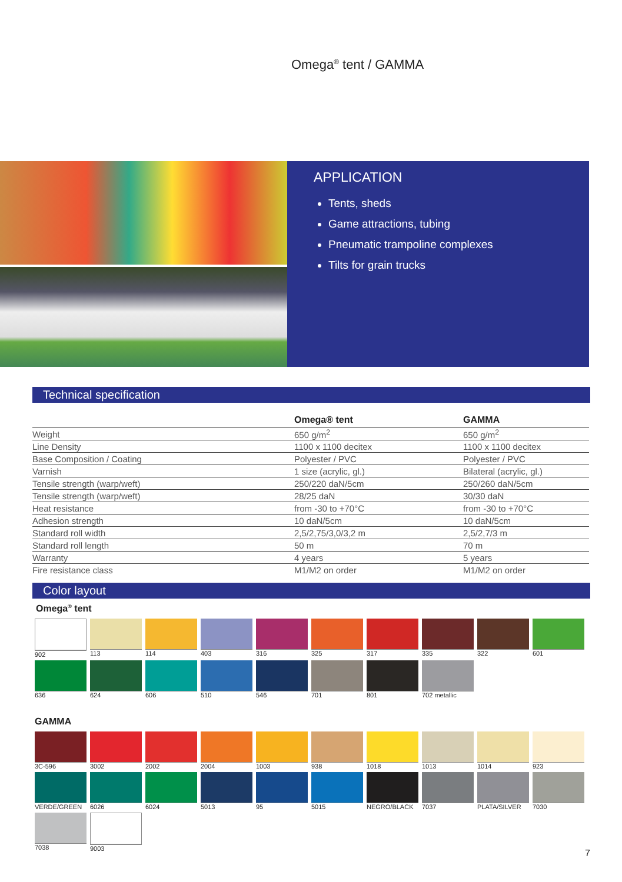Omega<sup>®</sup> tent / GAMMA
APPLICATION
Tents, sheds
Game attractions, tubing
Pneumatic trampoline complexes
Tilts for grain trucks
Technical specification
| | Omega® tent | GAMMA |
| --- | --- | --- |
| Weight | 650 g/m<sup>2</sup> | 650 g/m<sup>2</sup> |
| Line Density | 1100 x 1100 decitex | 1100 x 1100 decitex |
| Base Composition / Coating | Polyester / PVC | Polyester / PVC |
| Varnish | 1 size (acrylic, gl.) | Bilateral (acrylic, gl.) |
| Tensile strength (warp/weft) | 250/220 daN/5cm | 250/260 daN/5cm |
| Tensile strength (warp/weft) | 28/25 daN | 30/30 daN |
| Heat resistance | from -30 to +70°C | from -30 to +70°C |
| Adhesion strength | 10 daN/5cm | 10 daN/5cm |
| Standard roll width | 2,5/2,75/3,0/3,2 m | 2,5/2,7/3 m |
| Standard roll length | 50 m | 70 m |
| Warranty | 4 years | 5 years |
| Fire resistance class | M1/M2 on order | M1/M2 on order |
Color layout
Omega<sup>®</sup> tent
902
113
114
403
316
325
317
335
322
601
636
624
606
510
546
701
801
702 metallic
GAMMA
3C-596
3002
2002
2004
1003
938
1018
1013
1014
923
VERDE/GREEN
6026
6024
5013
95
5015
NEGRO/BLACK
7037
PLATA/SILVER
7030
7038
9003
7